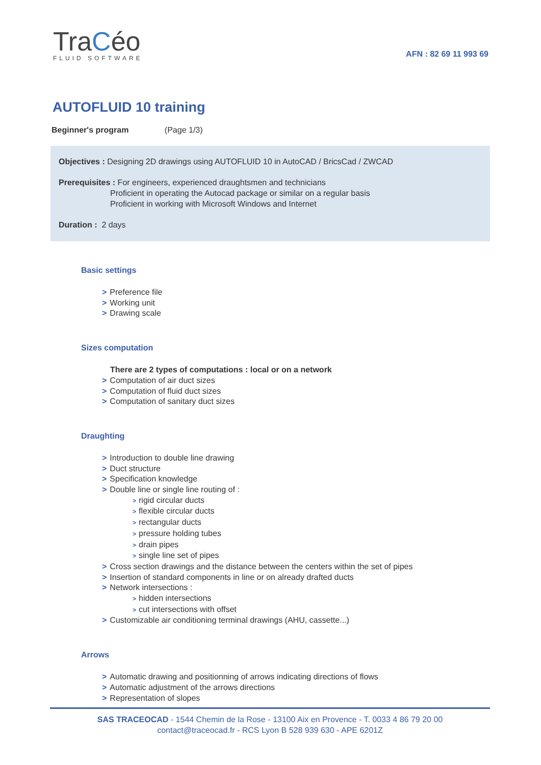TraCéo
FLUID SOFTWARE
AFN : 82 69 11 993 69
AUTOFLUID 10 training
Beginner's program (Page 1/3)
Objectives : Designing 2D drawings using AUTOFLUID 10 in AutoCAD / BricsCad / ZWCAD
Prerequisites : For engineers, experienced draughtsmen and technicians
Proficient in operating the Autocad package or similar on a regular basis
Proficient in working with Microsoft Windows and Internet
Duration : 2 days
Basic settings
> Preference file
> Working unit
> Drawing scale
Sizes computation
There are 2 types of computations : local or on a network
> Computation of air duct sizes
> Computation of fluid duct sizes
> Computation of sanitary duct sizes
Draughting
> Introduction to double line drawing
> Duct structure
> Specification knowledge
> Double line or single line routing of :
> rigid circular ducts
> flexible circular ducts
> rectangular ducts
> pressure holding tubes
> drain pipes
> single line set of pipes
> Cross section drawings and the distance between the centers within the set of pipes
> Insertion of standard components in line or on already drafted ducts
> Network intersections :
> hidden intersections
> cut intersections with offset
> Customizable air conditioning terminal drawings (AHU, cassette...)
Arrows
> Automatic drawing and positionning of arrows indicating directions of flows
> Automatic adjustment of the arrows directions
> Representation of slopes
SAS TRACEOCAD - 1544 Chemin de la Rose - 13100 Aix en Provence - T. 0033 4 86 79 20 00
contact@traceocad.fr - RCS Lyon B 528 939 630 - APE 6201Z